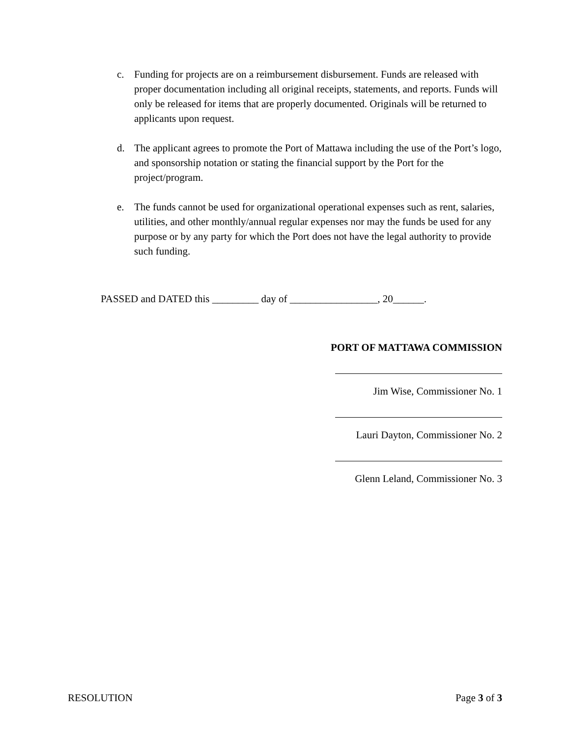c. Funding for projects are on a reimbursement disbursement. Funds are released with proper documentation including all original receipts, statements, and reports. Funds will only be released for items that are properly documented. Originals will be returned to applicants upon request.
d. The applicant agrees to promote the Port of Mattawa including the use of the Port’s logo, and sponsorship notation or stating the financial support by the Port for the project/program.
e. The funds cannot be used for organizational operational expenses such as rent, salaries, utilities, and other monthly/annual regular expenses nor may the funds be used for any purpose or by any party for which the Port does not have the legal authority to provide such funding.
PASSED and DATED this _________ day of _________________, 20______.
PORT OF MATTAWA COMMISSION
Jim Wise, Commissioner No. 1
Lauri Dayton, Commissioner No. 2
Glenn Leland, Commissioner No. 3
RESOLUTION Page 3 of 3